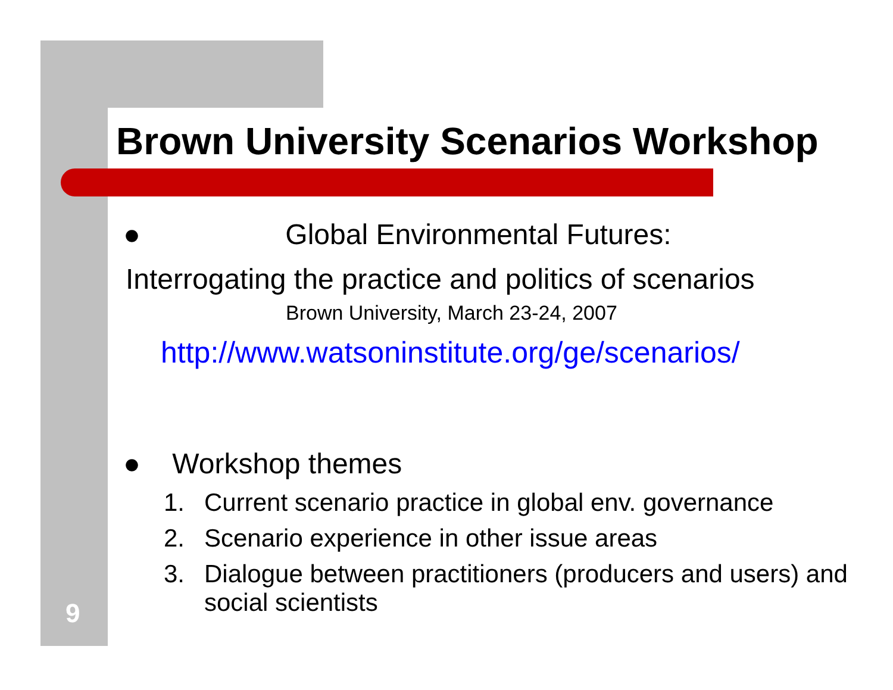Brown University Scenarios Workshop
● Global Environmental Futures:
Interrogating the practice and politics of scenarios
Brown University, March 23-24, 2007
http://www.watsoninstitute.org/ge/scenarios/
● Workshop themes
1. Current scenario practice in global env. governance
2. Scenario experience in other issue areas
3. Dialogue between practitioners (producers and users) and social scientists
9